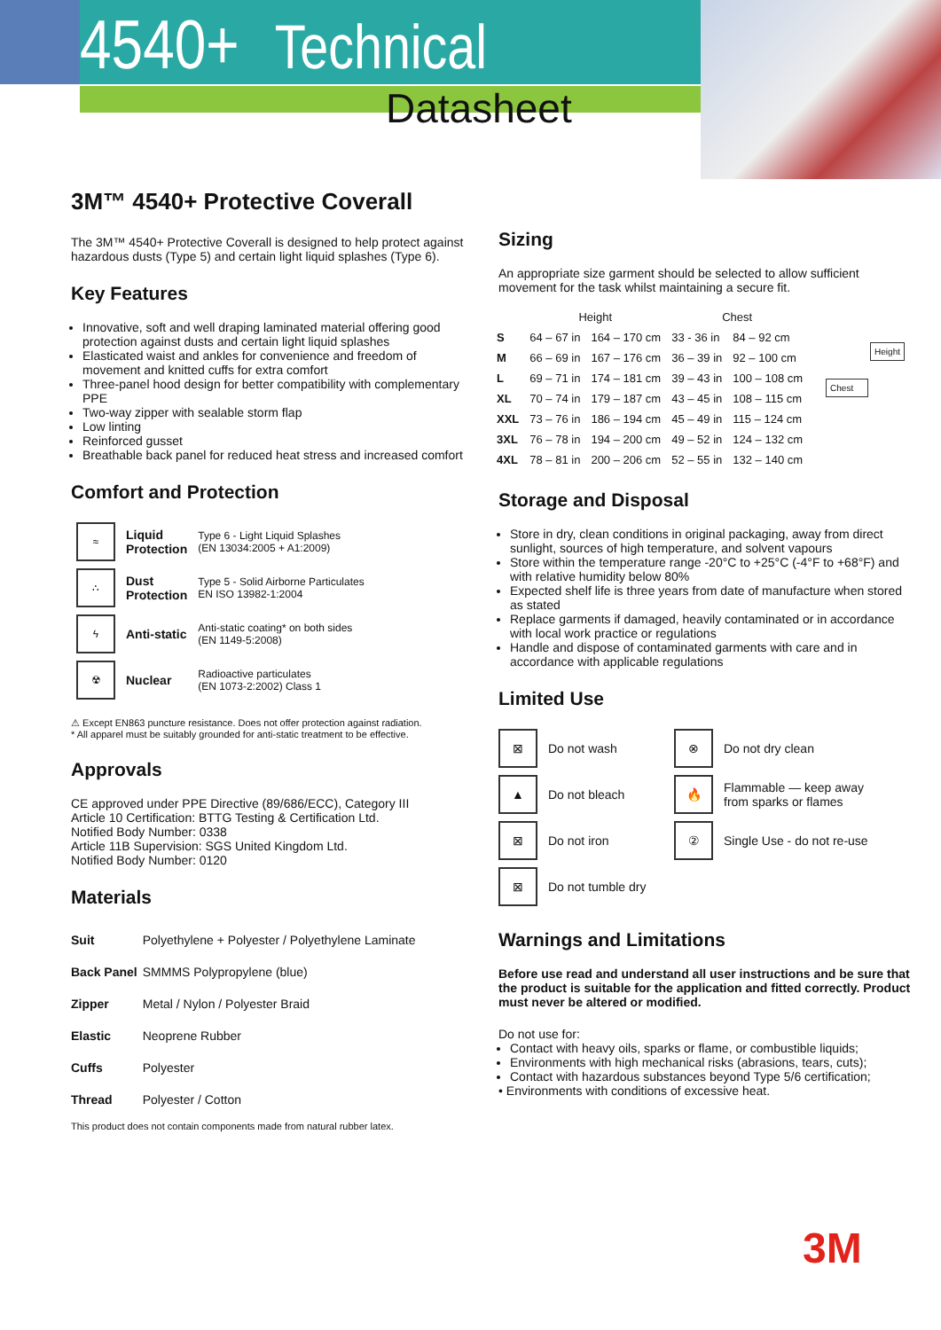4540+ Technical
Datasheet
3M™ 4540+ Protective Coverall
The 3M™ 4540+ Protective Coverall is designed to help protect against hazardous dusts (Type 5) and certain light liquid splashes (Type 6).
Key Features
Innovative, soft and well draping laminated material offering good protection against dusts and certain light liquid splashes
Elasticated waist and ankles for convenience and freedom of movement and knitted cuffs for extra comfort
Three-panel hood design for better compatibility with complementary PPE
Two-way zipper with sealable storm flap
Low linting
Reinforced gusset
Breathable back panel for reduced heat stress and increased comfort
Comfort and Protection
| ≈ | Liquid Protection | Type 6 - Light Liquid Splashes (EN 13034:2005 + A1:2009) |
| ∴ | Dust Protection | Type 5 - Solid Airborne Particulates EN ISO 13982-1:2004 |
| ϟ | Anti-static | Anti-static coating* on both sides (EN 1149-5:2008) |
| ☢ | Nuclear | Radioactive particulates (EN 1073-2:2002) Class 1 |
⚠ Except EN863 puncture resistance. Does not offer protection against radiation.
* All apparel must be suitably grounded for anti-static treatment to be effective.
Approvals
CE approved under PPE Directive (89/686/ECC), Category III
Article 10 Certification: BTTG Testing & Certification Ltd.
Notified Body Number: 0338
Article 11B Supervision: SGS United Kingdom Ltd.
Notified Body Number: 0120
Materials
| Suit | Polyethylene + Polyester / Polyethylene Laminate |
| Back Panel | SMMMS Polypropylene (blue) |
| Zipper | Metal / Nylon / Polyester Braid |
| Elastic | Neoprene Rubber |
| Cuffs | Polyester |
| Thread | Polyester / Cotton |
This product does not contain components made from natural rubber latex.
Sizing
An appropriate size garment should be selected to allow sufficient movement for the task whilst maintaining a secure fit.
| | Height | | Chest | |
| --- | --- | --- | --- | --- |
| S | 64 – 67 in | 164 – 170 cm | 33 - 36 in | 84 – 92 cm |
| M | 66 – 69 in | 167 – 176 cm | 36 – 39 in | 92 – 100 cm |
| L | 69 – 71 in | 174 – 181 cm | 39 – 43 in | 100 – 108 cm |
| XL | 70 – 74 in | 179 – 187 cm | 43 – 45 in | 108 – 115 cm |
| XXL | 73 – 76 in | 186 – 194 cm | 45 – 49 in | 115 – 124 cm |
| 3XL | 76 – 78 in | 194 – 200 cm | 49 – 52 in | 124 – 132 cm |
| 4XL | 78 – 81 in | 200 – 206 cm | 52 – 55 in | 132 – 140 cm |
Height
Chest
Storage and Disposal
Store in dry, clean conditions in original packaging, away from direct sunlight, sources of high temperature, and solvent vapours
Store within the temperature range -20°C to +25°C (-4°F to +68°F) and with relative humidity below 80%
Expected shelf life is three years from date of manufacture when stored as stated
Replace garments if damaged, heavily contaminated or in accordance with local work practice or regulations
Handle and dispose of contaminated garments with care and in accordance with applicable regulations
Limited Use
| ⊠ | Do not wash | ⊗ | Do not dry clean |
| ▲ | Do not bleach | 🔥 | Flammable — keep away from sparks or flames |
| ⊠ | Do not iron | ② | Single Use - do not re-use |
| ⊠ | Do not tumble dry | | |
Warnings and Limitations
Before use read and understand all user instructions and be sure that the product is suitable for the application and fitted correctly. Product must never be altered or modified.
Do not use for:
Contact with heavy oils, sparks or flame, or combustible liquids;
Environments with high mechanical risks (abrasions, tears, cuts);
Contact with hazardous substances beyond Type 5/6 certification;
• Environments with conditions of excessive heat.
3M